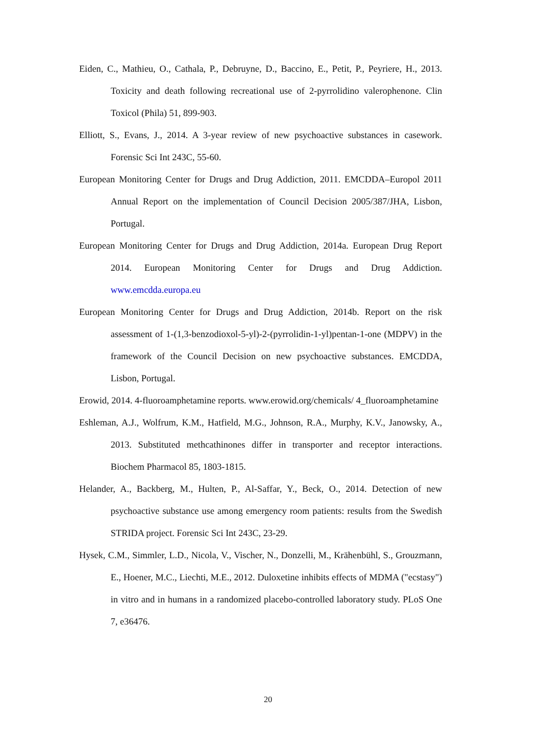Eiden, C., Mathieu, O., Cathala, P., Debruyne, D., Baccino, E., Petit, P., Peyriere, H., 2013. Toxicity and death following recreational use of 2-pyrrolidino valerophenone. Clin Toxicol (Phila) 51, 899-903.
Elliott, S., Evans, J., 2014. A 3-year review of new psychoactive substances in casework. Forensic Sci Int 243C, 55-60.
European Monitoring Center for Drugs and Drug Addiction, 2011. EMCDDA–Europol 2011 Annual Report on the implementation of Council Decision 2005/387/JHA, Lisbon, Portugal.
European Monitoring Center for Drugs and Drug Addiction, 2014a. European Drug Report 2014. European Monitoring Center for Drugs and Drug Addiction. www.emcdda.europa.eu
European Monitoring Center for Drugs and Drug Addiction, 2014b. Report on the risk assessment of 1-(1,3-benzodioxol-5-yl)-2-(pyrrolidin-1-yl)pentan-1-one (MDPV) in the framework of the Council Decision on new psychoactive substances. EMCDDA, Lisbon, Portugal.
Erowid, 2014. 4-fluoroamphetamine reports. www.erowid.org/chemicals/ 4_fluoroamphetamine
Eshleman, A.J., Wolfrum, K.M., Hatfield, M.G., Johnson, R.A., Murphy, K.V., Janowsky, A., 2013. Substituted methcathinones differ in transporter and receptor interactions. Biochem Pharmacol 85, 1803-1815.
Helander, A., Backberg, M., Hulten, P., Al-Saffar, Y., Beck, O., 2014. Detection of new psychoactive substance use among emergency room patients: results from the Swedish STRIDA project. Forensic Sci Int 243C, 23-29.
Hysek, C.M., Simmler, L.D., Nicola, V., Vischer, N., Donzelli, M., Krähenbühl, S., Grouzmann, E., Hoener, M.C., Liechti, M.E., 2012. Duloxetine inhibits effects of MDMA ("ecstasy") in vitro and in humans in a randomized placebo-controlled laboratory study. PLoS One 7, e36476.
20